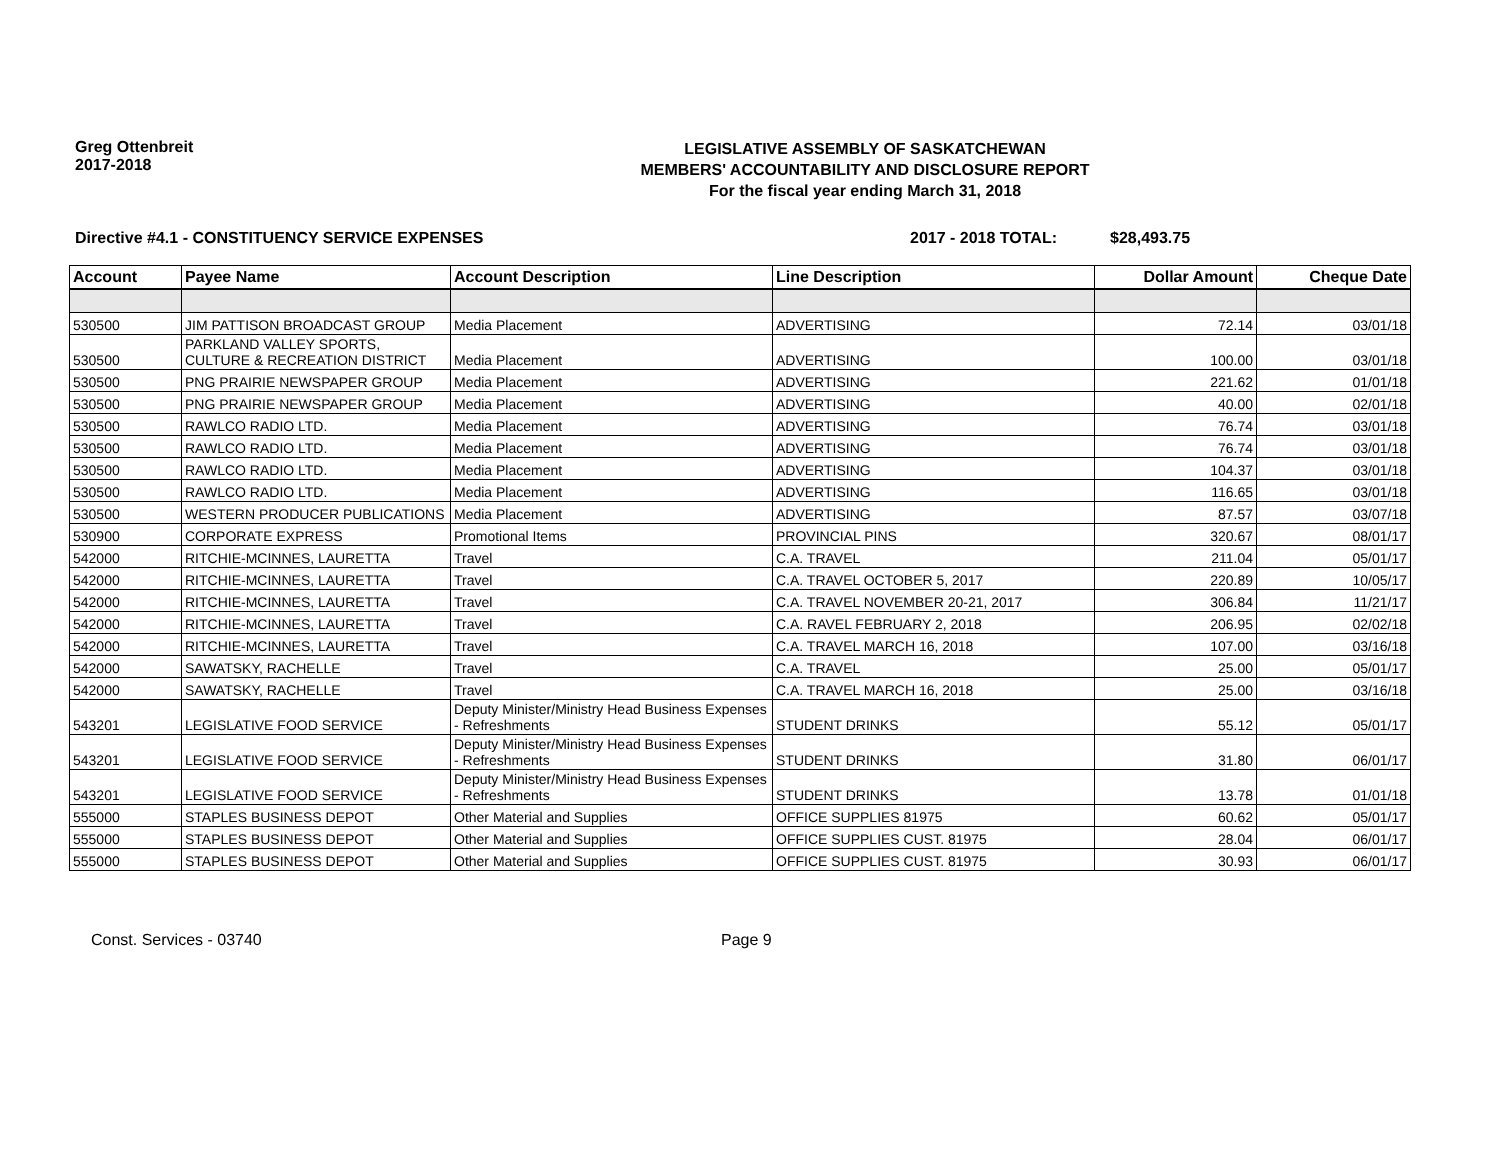Greg Ottenbreit
2017-2018
LEGISLATIVE ASSEMBLY OF SASKATCHEWAN
MEMBERS' ACCOUNTABILITY AND DISCLOSURE REPORT
For the fiscal year ending March 31, 2018
Directive #4.1 - CONSTITUENCY SERVICE EXPENSES 2017 - 2018 TOTAL: $28,493.75
| Account | Payee Name | Account Description | Line Description | Dollar Amount | Cheque Date |
| --- | --- | --- | --- | --- | --- |
| 530500 | JIM PATTISON BROADCAST GROUP | Media Placement | ADVERTISING | 72.14 | 03/01/18 |
| 530500 | PARKLAND VALLEY SPORTS, CULTURE & RECREATION DISTRICT | Media Placement | ADVERTISING | 100.00 | 03/01/18 |
| 530500 | PNG PRAIRIE NEWSPAPER GROUP | Media Placement | ADVERTISING | 221.62 | 01/01/18 |
| 530500 | PNG PRAIRIE NEWSPAPER GROUP | Media Placement | ADVERTISING | 40.00 | 02/01/18 |
| 530500 | RAWLCO RADIO LTD. | Media Placement | ADVERTISING | 76.74 | 03/01/18 |
| 530500 | RAWLCO RADIO LTD. | Media Placement | ADVERTISING | 76.74 | 03/01/18 |
| 530500 | RAWLCO RADIO LTD. | Media Placement | ADVERTISING | 104.37 | 03/01/18 |
| 530500 | RAWLCO RADIO LTD. | Media Placement | ADVERTISING | 116.65 | 03/01/18 |
| 530500 | WESTERN PRODUCER PUBLICATIONS | Media Placement | ADVERTISING | 87.57 | 03/07/18 |
| 530900 | CORPORATE EXPRESS | Promotional Items | PROVINCIAL PINS | 320.67 | 08/01/17 |
| 542000 | RITCHIE-MCINNES, LAURETTA | Travel | C.A. TRAVEL | 211.04 | 05/01/17 |
| 542000 | RITCHIE-MCINNES, LAURETTA | Travel | C.A. TRAVEL OCTOBER 5, 2017 | 220.89 | 10/05/17 |
| 542000 | RITCHIE-MCINNES, LAURETTA | Travel | C.A. TRAVEL NOVEMBER 20-21, 2017 | 306.84 | 11/21/17 |
| 542000 | RITCHIE-MCINNES, LAURETTA | Travel | C.A. RAVEL FEBRUARY 2, 2018 | 206.95 | 02/02/18 |
| 542000 | RITCHIE-MCINNES, LAURETTA | Travel | C.A. TRAVEL MARCH 16, 2018 | 107.00 | 03/16/18 |
| 542000 | SAWATSKY, RACHELLE | Travel | C.A. TRAVEL | 25.00 | 05/01/17 |
| 542000 | SAWATSKY, RACHELLE | Travel | C.A. TRAVEL MARCH 16, 2018 | 25.00 | 03/16/18 |
| 543201 | LEGISLATIVE FOOD SERVICE | Deputy Minister/Ministry Head Business Expenses - Refreshments | STUDENT DRINKS | 55.12 | 05/01/17 |
| 543201 | LEGISLATIVE FOOD SERVICE | Deputy Minister/Ministry Head Business Expenses - Refreshments | STUDENT DRINKS | 31.80 | 06/01/17 |
| 543201 | LEGISLATIVE FOOD SERVICE | Deputy Minister/Ministry Head Business Expenses - Refreshments | STUDENT DRINKS | 13.78 | 01/01/18 |
| 555000 | STAPLES BUSINESS DEPOT | Other Material and Supplies | OFFICE SUPPLIES 81975 | 60.62 | 05/01/17 |
| 555000 | STAPLES BUSINESS DEPOT | Other Material and Supplies | OFFICE SUPPLIES CUST. 81975 | 28.04 | 06/01/17 |
| 555000 | STAPLES BUSINESS DEPOT | Other Material and Supplies | OFFICE SUPPLIES CUST. 81975 | 30.93 | 06/01/17 |
Const. Services - 03740 Page 9